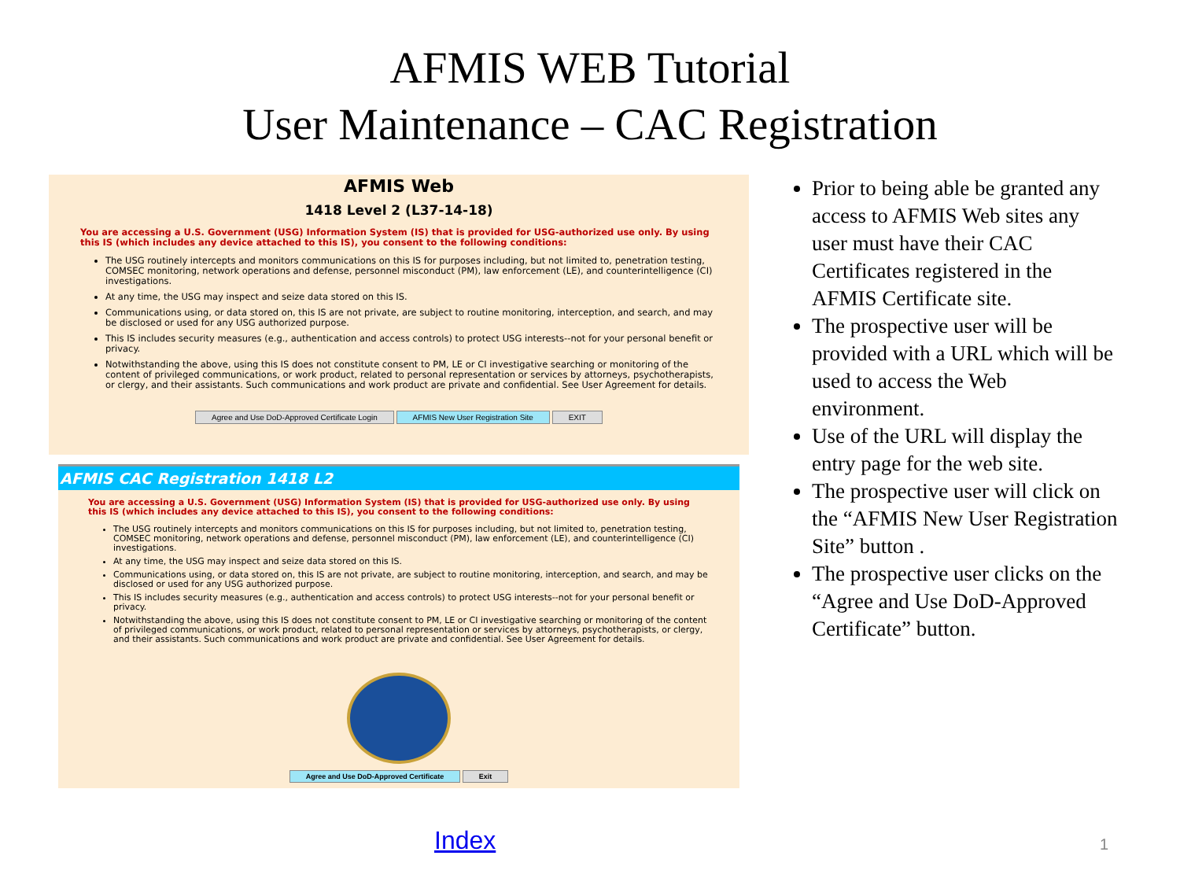AFMIS WEB Tutorial
User Maintenance – CAC Registration
AFMIS Web
1418 Level 2 (L37-14-18)
You are accessing a U.S. Government (USG) Information System (IS) that is provided for USG-authorized use only. By using this IS (which includes any device attached to this IS), you consent to the following conditions:
The USG routinely intercepts and monitors communications on this IS for purposes including, but not limited to, penetration testing, COMSEC monitoring, network operations and defense, personnel misconduct (PM), law enforcement (LE), and counterintelligence (CI) investigations.
At any time, the USG may inspect and seize data stored on this IS.
Communications using, or data stored on, this IS are not private, are subject to routine monitoring, interception, and search, and may be disclosed or used for any USG authorized purpose.
This IS includes security measures (e.g., authentication and access controls) to protect USG interests--not for your personal benefit or privacy.
Notwithstanding the above, using this IS does not constitute consent to PM, LE or CI investigative searching or monitoring of the content of privileged communications, or work product, related to personal representation or services by attorneys, psychotherapists, or clergy, and their assistants. Such communications and work product are private and confidential. See User Agreement for details.
Agree and Use DoD-Approved Certificate Login AFMIS New User Registration Site EXIT
AFMIS CAC Registration 1418 L2
You are accessing a U.S. Government (USG) Information System (IS) that is provided for USG-authorized use only. By using this IS (which includes any device attached to this IS), you consent to the following conditions:
The USG routinely intercepts and monitors communications on this IS for purposes including, but not limited to, penetration testing, COMSEC monitoring, network operations and defense, personnel misconduct (PM), law enforcement (LE), and counterintelligence (CI) investigations.
At any time, the USG may inspect and seize data stored on this IS.
Communications using, or data stored on, this IS are not private, are subject to routine monitoring, interception, and search, and may be disclosed or used for any USG authorized purpose.
This IS includes security measures (e.g., authentication and access controls) to protect USG interests--not for your personal benefit or privacy.
Notwithstanding the above, using this IS does not constitute consent to PM, LE or CI investigative searching or monitoring of the content of privileged communications, or work product, related to personal representation or services by attorneys, psychotherapists, or clergy, and their assistants. Such communications and work product are private and confidential. See User Agreement for details.
Agree and Use DoD-Approved Certificate Exit
Prior to being able be granted any access to AFMIS Web sites any user must have their CAC Certificates registered in the AFMIS Certificate site.
The prospective user will be provided with a URL which will be used to access the Web environment.
Use of the URL will display the entry page for the web site.
The prospective user will click on the “AFMIS New User Registration Site” button .
The prospective user clicks on the “Agree and Use DoD-Approved Certificate” button.
Index 1